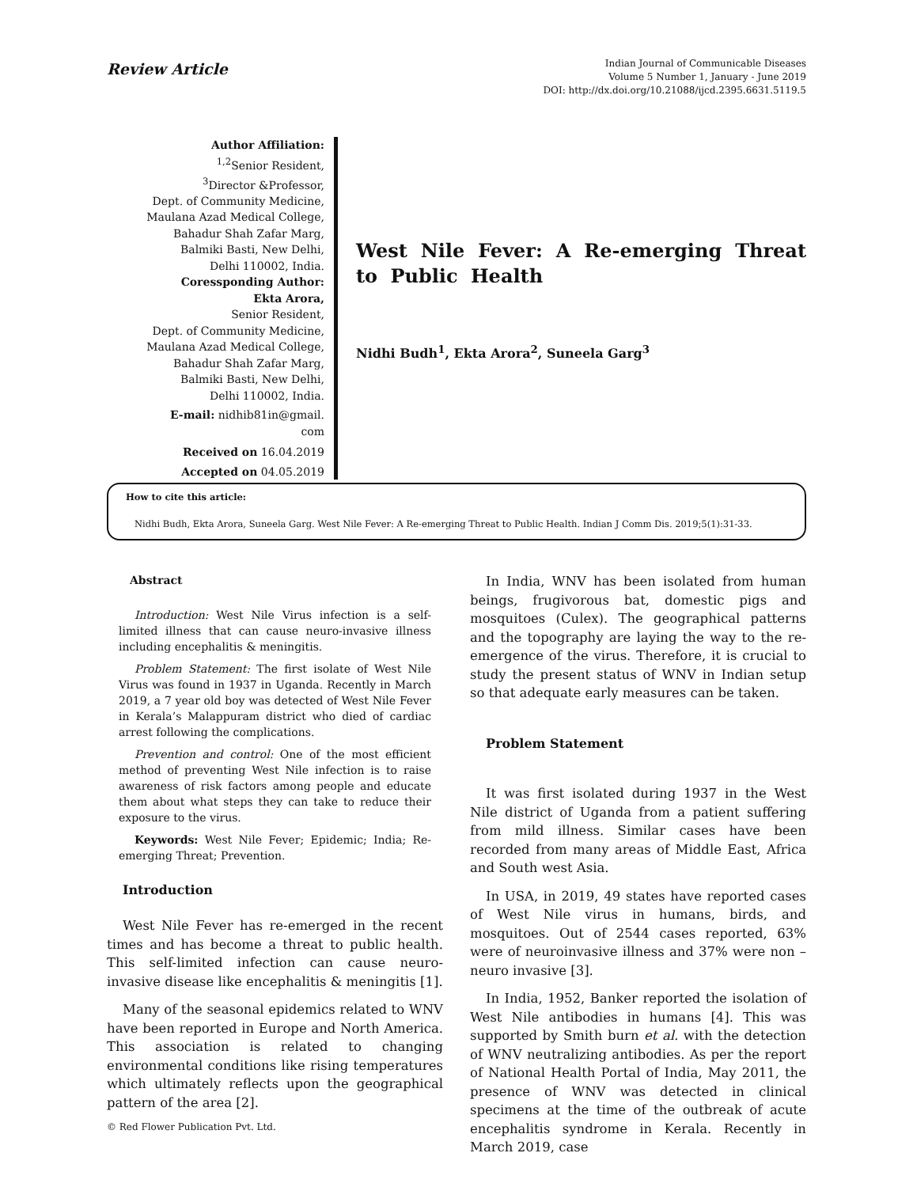Review Article
Indian Journal of Communicable Diseases
Volume 5 Number 1, January - June 2019
DOI: http://dx.doi.org/10.21088/ijcd.2395.6631.5119.5
Author Affiliation:
<sup>1,2</sup>Senior Resident,
<sup>3</sup> Director &Professor,
Dept. of Community Medicine,
Maulana Azad Medical College,
Bahadur Shah Zafar Marg,
Balmiki Basti, New Delhi,
Delhi 110002, India.
Coressponding Author:
Ekta Arora,
Senior Resident,
Dept. of Community Medicine,
Maulana Azad Medical College,
Bahadur Shah Zafar Marg,
Balmiki Basti, New Delhi,
Delhi 110002, India.
E-mail: nidhib81in@gmail.
com
Received on 16.04.2019
Accepted on 04.05.2019
West Nile Fever: A Re-emerging Threat to Public Health
Nidhi Budh<sup>1</sup>, Ekta Arora<sup>2</sup>, Suneela Garg<sup>3</sup>
How to cite this article:
Nidhi Budh, Ekta Arora, Suneela Garg. West Nile Fever: A Re-emerging Threat to Public Health. Indian J Comm Dis. 2019;5(1):31-33.
Abstract
Introduction: West Nile Virus infection is a self-limited illness that can cause neuro-invasive illness including encephalitis & meningitis.
Problem Statement: The first isolate of West Nile Virus was found in 1937 in Uganda. Recently in March 2019, a 7 year old boy was detected of West Nile Fever in Kerala’s Malappuram district who died of cardiac arrest following the complications.
Prevention and control: One of the most efficient method of preventing West Nile infection is to raise awareness of risk factors among people and educate them about what steps they can take to reduce their exposure to the virus.
Keywords: West Nile Fever; Epidemic; India; Re-emerging Threat; Prevention.
Introduction
West Nile Fever has re-emerged in the recent times and has become a threat to public health. This self-limited infection can cause neuro-invasive disease like encephalitis & meningitis [1].
Many of the seasonal epidemics related to WNV have been reported in Europe and North America. This association is related to changing environmental conditions like rising temperatures which ultimately reflects upon the geographical pattern of the area [2].
© Red Flower Publication Pvt. Ltd.
In India, WNV has been isolated from human beings, frugivorous bat, domestic pigs and mosquitoes (Culex). The geographical patterns and the topography are laying the way to the re-emergence of the virus. Therefore, it is crucial to study the present status of WNV in Indian setup so that adequate early measures can be taken.
Problem Statement
It was first isolated during 1937 in the West Nile district of Uganda from a patient suffering from mild illness. Similar cases have been recorded from many areas of Middle East, Africa and South west Asia.
In USA, in 2019, 49 states have reported cases of West Nile virus in humans, birds, and mosquitoes. Out of 2544 cases reported, 63% were of neuroinvasive illness and 37% were non – neuro invasive [3].
In India, 1952, Banker reported the isolation of West Nile antibodies in humans [4]. This was supported by Smith burn et al. with the detection of WNV neutralizing antibodies. As per the report of National Health Portal of India, May 2011, the presence of WNV was detected in clinical specimens at the time of the outbreak of acute encephalitis syndrome in Kerala. Recently in March 2019, case